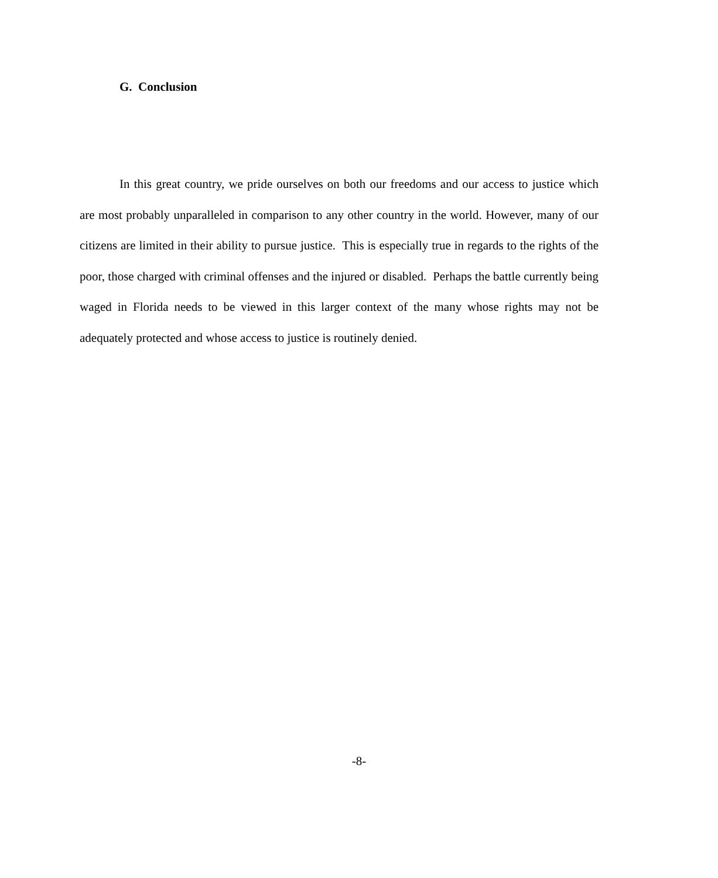G. Conclusion
In this great country, we pride ourselves on both our freedoms and our access to justice which are most probably unparalleled in comparison to any other country in the world. However, many of our citizens are limited in their ability to pursue justice. This is especially true in regards to the rights of the poor, those charged with criminal offenses and the injured or disabled. Perhaps the battle currently being waged in Florida needs to be viewed in this larger context of the many whose rights may not be adequately protected and whose access to justice is routinely denied.
-8-